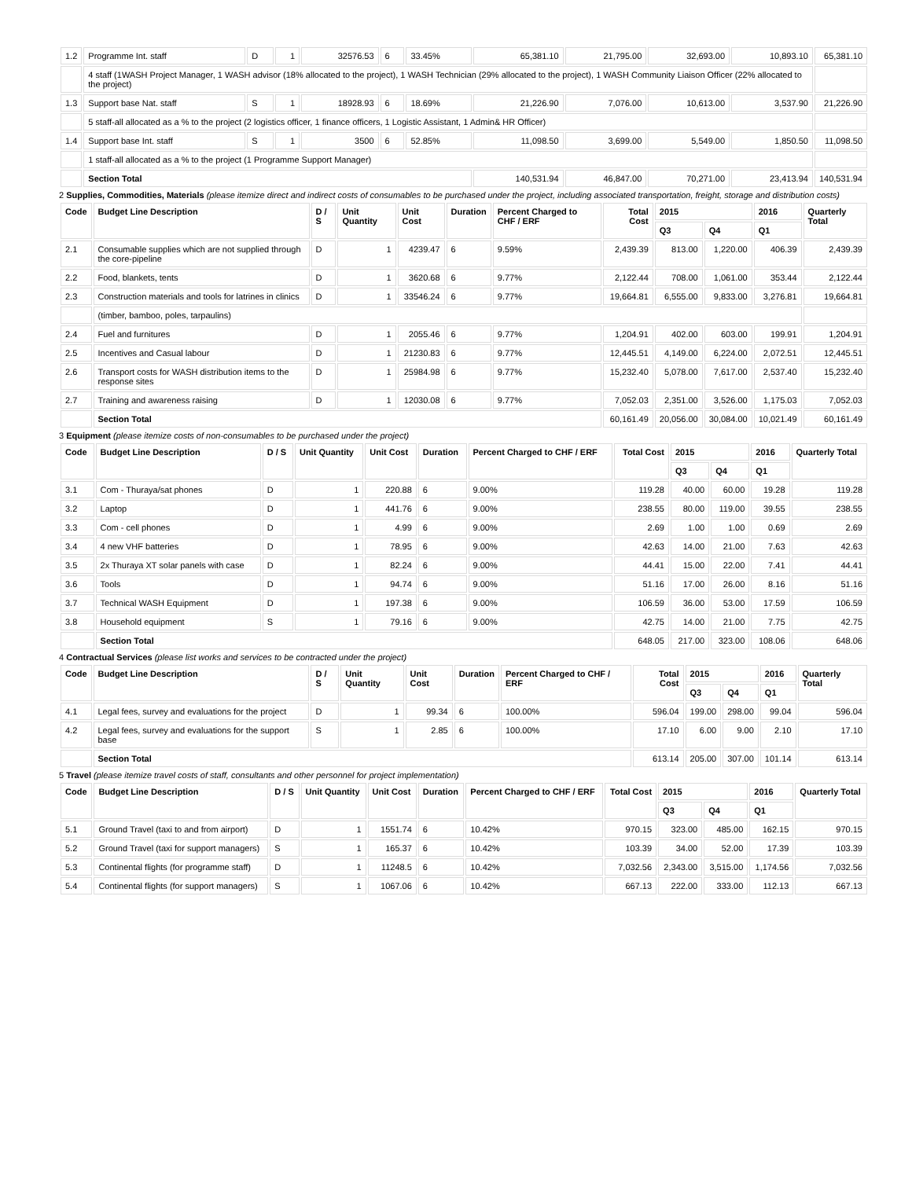| 1.2 | Programme Int. staff | D | 1 | 32576.53 | 6 | 33.45% | 65,381.10 | 21,795.00 | 32,693.00 | 10,893.10 | 65,381.10 |
| | 4 staff (1WASH Project Manager, 1 WASH advisor (18% allocated to the project), 1 WASH Technician (29% allocated to the project), 1 WASH Community Liaison Officer (22% allocated to the project) | | | | | | | | | | |
| 1.3 | Support base Nat. staff | S | 1 | 18928.93 | 6 | 18.69% | 21,226.90 | 7,076.00 | 10,613.00 | 3,537.90 | 21,226.90 |
| | 5 staff-all allocated as a % to the project (2 logistics officer, 1 finance officers, 1 Logistic Assistant, 1 Admin& HR Officer) | | | | | | | | | | |
| 1.4 | Support base Int. staff | S | 1 | 3500 | 6 | 52.85% | 11,098.50 | 3,699.00 | 5,549.00 | 1,850.50 | 11,098.50 |
| | 1 staff-all allocated as a % to the project (1 Programme Support Manager) | | | | | | | | | | |
| | Section Total | | | | | | 140,531.94 | 46,847.00 | 70,271.00 | 23,413.94 | 140,531.94 |
2 Supplies, Commodities, Materials (please itemize direct and indirect costs of consumables to be purchased under the project, including associated transportation, freight, storage and distribution costs)
| Code | Budget Line Description | D / S | Unit Quantity | Unit Cost | Duration | Percent Charged to CHF / ERF | Total Cost | 2015 | | 2016 | Quarterly Total |
| --- | --- | --- | --- | --- | --- | --- | --- | --- | --- | --- | --- |
| | | | | | | | | Q3 | Q4 | Q1 | |
| 2.1 | Consumable supplies which are not supplied through the core-pipeline | D | 1 | 4239.47 | 6 | 9.59% | 2,439.39 | 813.00 | 1,220.00 | 406.39 | 2,439.39 |
| 2.2 | Food, blankets, tents | D | 1 | 3620.68 | 6 | 9.77% | 2,122.44 | 708.00 | 1,061.00 | 353.44 | 2,122.44 |
| 2.3 | Construction materials and tools for latrines in clinics | D | 1 | 33546.24 | 6 | 9.77% | 19,664.81 | 6,555.00 | 9,833.00 | 3,276.81 | 19,664.81 |
| | (timber, bamboo, poles, tarpaulins) | | | | | | | | | | |
| 2.4 | Fuel and furnitures | D | 1 | 2055.46 | 6 | 9.77% | 1,204.91 | 402.00 | 603.00 | 199.91 | 1,204.91 |
| 2.5 | Incentives and Casual labour | D | 1 | 21230.83 | 6 | 9.77% | 12,445.51 | 4,149.00 | 6,224.00 | 2,072.51 | 12,445.51 |
| 2.6 | Transport costs for WASH distribution items to the response sites | D | 1 | 25984.98 | 6 | 9.77% | 15,232.40 | 5,078.00 | 7,617.00 | 2,537.40 | 15,232.40 |
| 2.7 | Training and awareness raising | D | 1 | 12030.08 | 6 | 9.77% | 7,052.03 | 2,351.00 | 3,526.00 | 1,175.03 | 7,052.03 |
| | Section Total | | | | | | 60,161.49 | 20,056.00 | 30,084.00 | 10,021.49 | 60,161.49 |
3 Equipment (please itemize costs of non-consumables to be purchased under the project)
| Code | Budget Line Description | D / S | Unit Quantity | Unit Cost | Duration | Percent Charged to CHF / ERF | Total Cost | 2015 | | 2016 | Quarterly Total |
| --- | --- | --- | --- | --- | --- | --- | --- | --- | --- | --- | --- |
| | | | | | | | | Q3 | Q4 | Q1 | |
| 3.1 | Com - Thuraya/sat phones | D | 1 | 220.88 | 6 | 9.00% | 119.28 | 40.00 | 60.00 | 19.28 | 119.28 |
| 3.2 | Laptop | D | 1 | 441.76 | 6 | 9.00% | 238.55 | 80.00 | 119.00 | 39.55 | 238.55 |
| 3.3 | Com - cell phones | D | 1 | 4.99 | 6 | 9.00% | 2.69 | 1.00 | 1.00 | 0.69 | 2.69 |
| 3.4 | 4 new VHF batteries | D | 1 | 78.95 | 6 | 9.00% | 42.63 | 14.00 | 21.00 | 7.63 | 42.63 |
| 3.5 | 2x Thuraya XT solar panels with case | D | 1 | 82.24 | 6 | 9.00% | 44.41 | 15.00 | 22.00 | 7.41 | 44.41 |
| 3.6 | Tools | D | 1 | 94.74 | 6 | 9.00% | 51.16 | 17.00 | 26.00 | 8.16 | 51.16 |
| 3.7 | Technical WASH Equipment | D | 1 | 197.38 | 6 | 9.00% | 106.59 | 36.00 | 53.00 | 17.59 | 106.59 |
| 3.8 | Household equipment | S | 1 | 79.16 | 6 | 9.00% | 42.75 | 14.00 | 21.00 | 7.75 | 42.75 |
| | Section Total | | | | | | 648.05 | 217.00 | 323.00 | 108.06 | 648.06 |
4 Contractual Services (please list works and services to be contracted under the project)
| Code | Budget Line Description | D / S | Unit Quantity | Unit Cost | Duration | Percent Charged to CHF / ERF | Total Cost | 2015 | | 2016 | Quarterly Total |
| --- | --- | --- | --- | --- | --- | --- | --- | --- | --- | --- | --- |
| | | | | | | | | Q3 | Q4 | Q1 | |
| 4.1 | Legal fees, survey and evaluations for the project | D | 1 | 99.34 | 6 | 100.00% | 596.04 | 199.00 | 298.00 | 99.04 | 596.04 |
| 4.2 | Legal fees, survey and evaluations for the support base | S | 1 | 2.85 | 6 | 100.00% | 17.10 | 6.00 | 9.00 | 2.10 | 17.10 |
| | Section Total | | | | | | 613.14 | 205.00 | 307.00 | 101.14 | 613.14 |
5 Travel (please itemize travel costs of staff, consultants and other personnel for project implementation)
| Code | Budget Line Description | D / S | Unit Quantity | Unit Cost | Duration | Percent Charged to CHF / ERF | Total Cost | 2015 | | 2016 | Quarterly Total |
| --- | --- | --- | --- | --- | --- | --- | --- | --- | --- | --- | --- |
| | | | | | | | | Q3 | Q4 | Q1 | |
| 5.1 | Ground Travel (taxi to and from airport) | D | 1 | 1551.74 | 6 | 10.42% | 970.15 | 323.00 | 485.00 | 162.15 | 970.15 |
| 5.2 | Ground Travel (taxi for support managers) | S | 1 | 165.37 | 6 | 10.42% | 103.39 | 34.00 | 52.00 | 17.39 | 103.39 |
| 5.3 | Continental flights (for programme staff) | D | 1 | 11248.5 | 6 | 10.42% | 7,032.56 | 2,343.00 | 3,515.00 | 1,174.56 | 7,032.56 |
| 5.4 | Continental flights (for support managers) | S | 1 | 1067.06 | 6 | 10.42% | 667.13 | 222.00 | 333.00 | 112.13 | 667.13 |